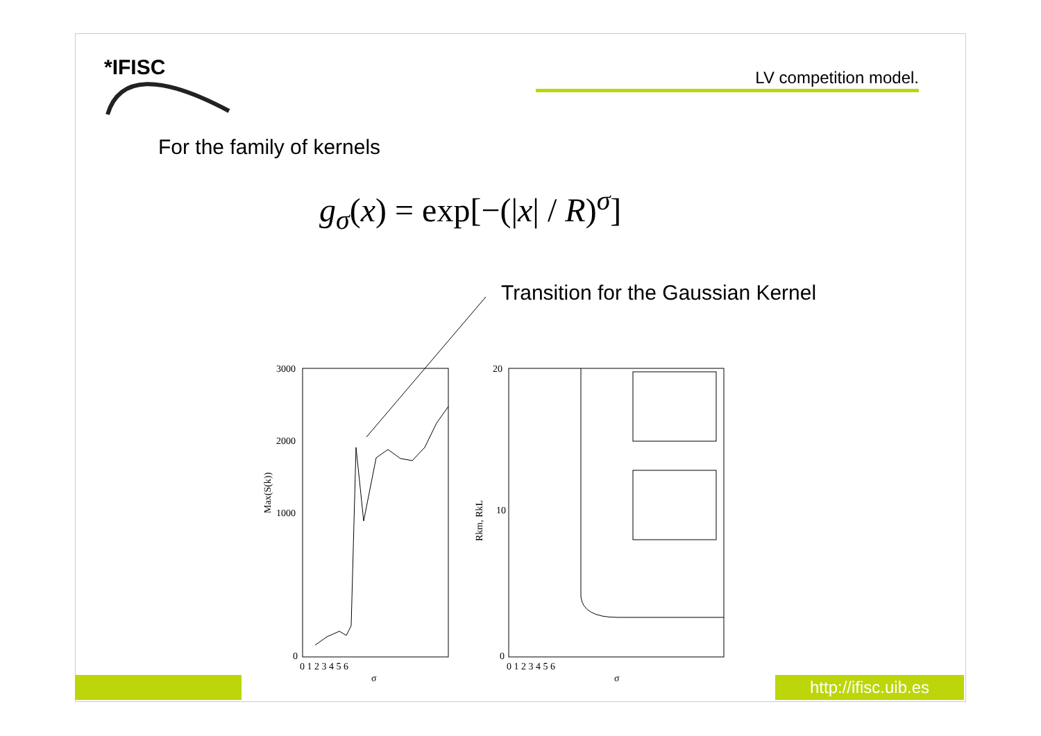*IFISC LV competition model.
For the family of kernels
g<sub>σ</sub>(x) = exp[−(|x| / R)<sup>σ</sup>]
Transition for the Gaussian Kernel
3000
2000
1000
0
Max(S(k))
0 1 2 3 4 5 6
σ
20
10
0
Rkm, RkL
0 1 2 3 4 5 6
σ
http://ifisc.uib.es